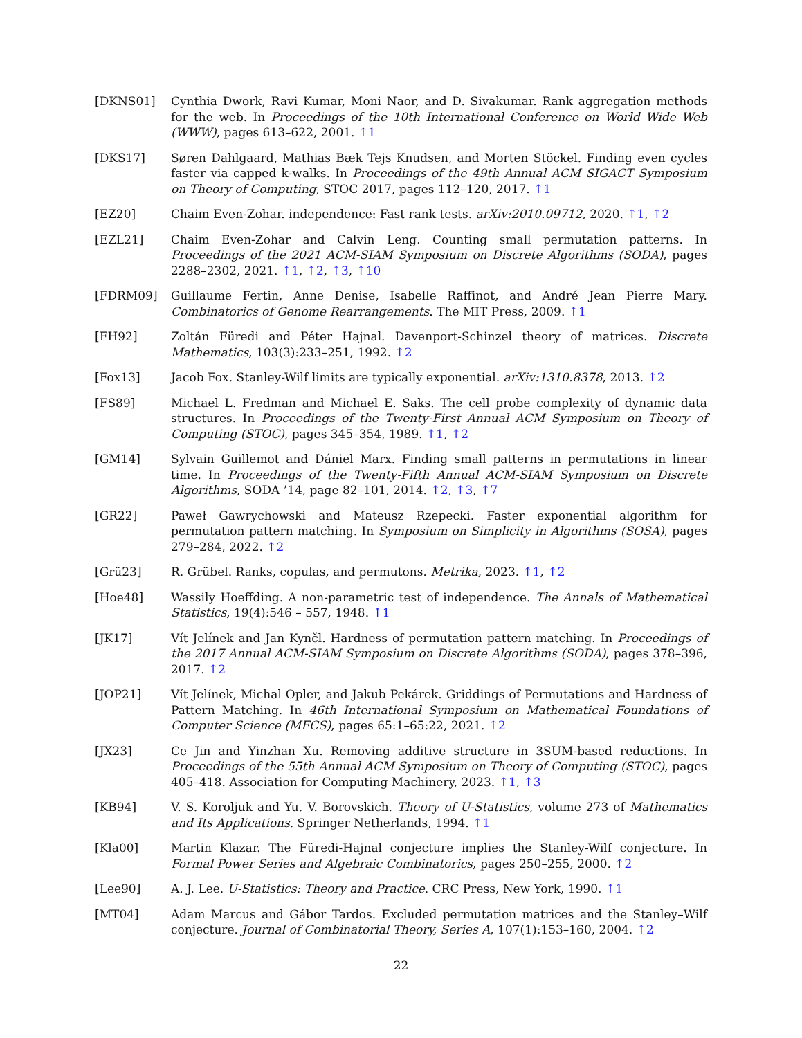[DKNS01] Cynthia Dwork, Ravi Kumar, Moni Naor, and D. Sivakumar. Rank aggregation methods for the web. In Proceedings of the 10th International Conference on World Wide Web (WWW), pages 613–622, 2001. ↑1
[DKS17] Søren Dahlgaard, Mathias Bæk Tejs Knudsen, and Morten Stöckel. Finding even cycles faster via capped k-walks. In Proceedings of the 49th Annual ACM SIGACT Symposium on Theory of Computing, STOC 2017, pages 112–120, 2017. ↑1
[EZ20] Chaim Even-Zohar. independence: Fast rank tests. arXiv:2010.09712, 2020. ↑1, ↑2
[EZL21] Chaim Even-Zohar and Calvin Leng. Counting small permutation patterns. In Proceedings of the 2021 ACM-SIAM Symposium on Discrete Algorithms (SODA), pages 2288–2302, 2021. ↑1, ↑2, ↑3, ↑10
[FDRM09] Guillaume Fertin, Anne Denise, Isabelle Raffinot, and André Jean Pierre Mary. Combinatorics of Genome Rearrangements. The MIT Press, 2009. ↑1
[FH92] Zoltán Füredi and Péter Hajnal. Davenport-Schinzel theory of matrices. Discrete Mathematics, 103(3):233–251, 1992. ↑2
[Fox13] Jacob Fox. Stanley-Wilf limits are typically exponential. arXiv:1310.8378, 2013. ↑2
[FS89] Michael L. Fredman and Michael E. Saks. The cell probe complexity of dynamic data structures. In Proceedings of the Twenty-First Annual ACM Symposium on Theory of Computing (STOC), pages 345–354, 1989. ↑1, ↑2
[GM14] Sylvain Guillemot and Dániel Marx. Finding small patterns in permutations in linear time. In Proceedings of the Twenty-Fifth Annual ACM-SIAM Symposium on Discrete Algorithms, SODA ’14, page 82–101, 2014. ↑2, ↑3, ↑7
[GR22] Paweł Gawrychowski and Mateusz Rzepecki. Faster exponential algorithm for permutation pattern matching. In Symposium on Simplicity in Algorithms (SOSA), pages 279–284, 2022. ↑2
[Grü23] R. Grübel. Ranks, copulas, and permutons. Metrika, 2023. ↑1, ↑2
[Hoe48] Wassily Hoeffding. A non-parametric test of independence. The Annals of Mathematical Statistics, 19(4):546 – 557, 1948. ↑1
[JK17] Vít Jelínek and Jan Kynčl. Hardness of permutation pattern matching. In Proceedings of the 2017 Annual ACM-SIAM Symposium on Discrete Algorithms (SODA), pages 378–396, 2017. ↑2
[JOP21] Vít Jelínek, Michal Opler, and Jakub Pekárek. Griddings of Permutations and Hardness of Pattern Matching. In 46th International Symposium on Mathematical Foundations of Computer Science (MFCS), pages 65:1–65:22, 2021. ↑2
[JX23] Ce Jin and Yinzhan Xu. Removing additive structure in 3SUM-based reductions. In Proceedings of the 55th Annual ACM Symposium on Theory of Computing (STOC), pages 405–418. Association for Computing Machinery, 2023. ↑1, ↑3
[KB94] V. S. Koroljuk and Yu. V. Borovskich. Theory of U-Statistics, volume 273 of Mathematics and Its Applications. Springer Netherlands, 1994. ↑1
[Kla00] Martin Klazar. The Füredi-Hajnal conjecture implies the Stanley-Wilf conjecture. In Formal Power Series and Algebraic Combinatorics, pages 250–255, 2000. ↑2
[Lee90] A. J. Lee. U-Statistics: Theory and Practice. CRC Press, New York, 1990. ↑1
[MT04] Adam Marcus and Gábor Tardos. Excluded permutation matrices and the Stanley–Wilf conjecture. Journal of Combinatorial Theory, Series A, 107(1):153–160, 2004. ↑2
22